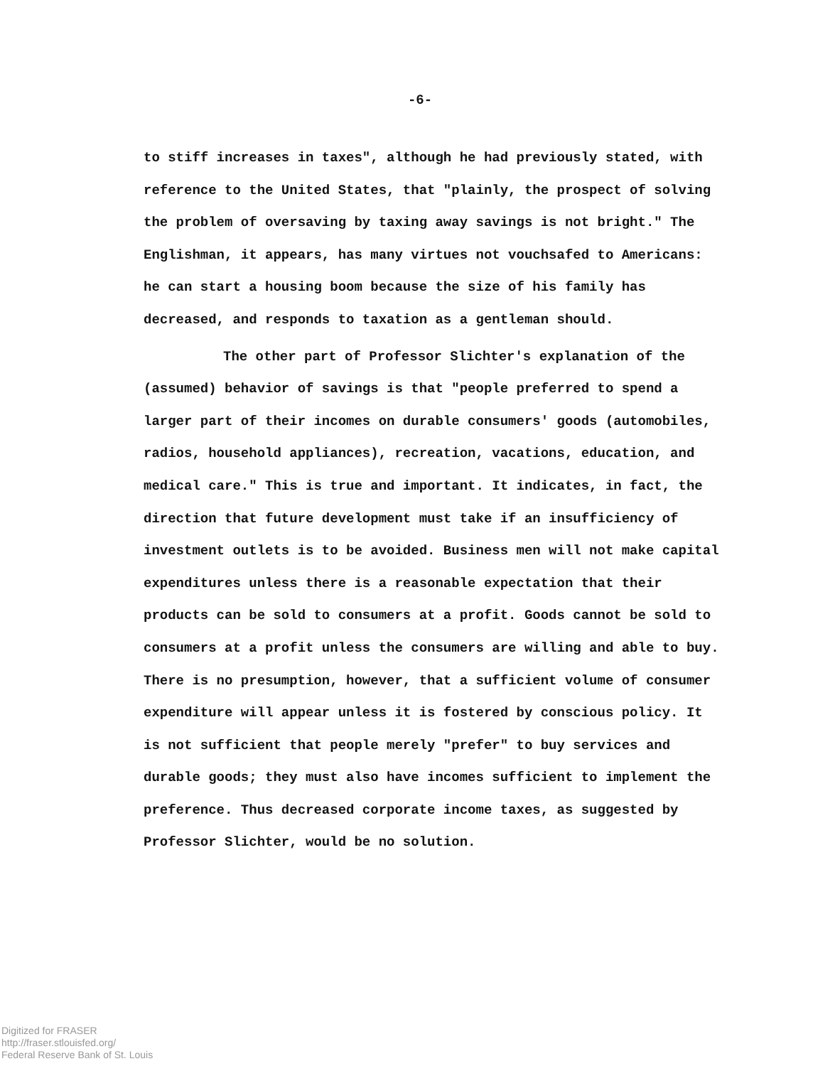-6-
to stiff increases in taxes", although he had previously stated, with reference to the United States, that "plainly, the prospect of solving the problem of oversaving by taxing away savings is not bright." The Englishman, it appears, has many virtues not vouchsafed to Americans: he can start a housing boom because the size of his family has decreased, and responds to taxation as a gentleman should.
The other part of Professor Slichter's explanation of the (assumed) behavior of savings is that "people preferred to spend a larger part of their incomes on durable consumers' goods (automobiles, radios, household appliances), recreation, vacations, education, and medical care." This is true and important. It indicates, in fact, the direction that future development must take if an insufficiency of investment outlets is to be avoided. Business men will not make capital expenditures unless there is a reasonable expectation that their products can be sold to consumers at a profit. Goods cannot be sold to consumers at a profit unless the consumers are willing and able to buy. There is no presumption, however, that a sufficient volume of consumer expenditure will appear unless it is fostered by conscious policy. It is not sufficient that people merely "prefer" to buy services and durable goods; they must also have incomes sufficient to implement the preference. Thus decreased corporate income taxes, as suggested by Professor Slichter, would be no solution.
Digitized for FRASER
http://fraser.stlouisfed.org/
Federal Reserve Bank of St. Louis